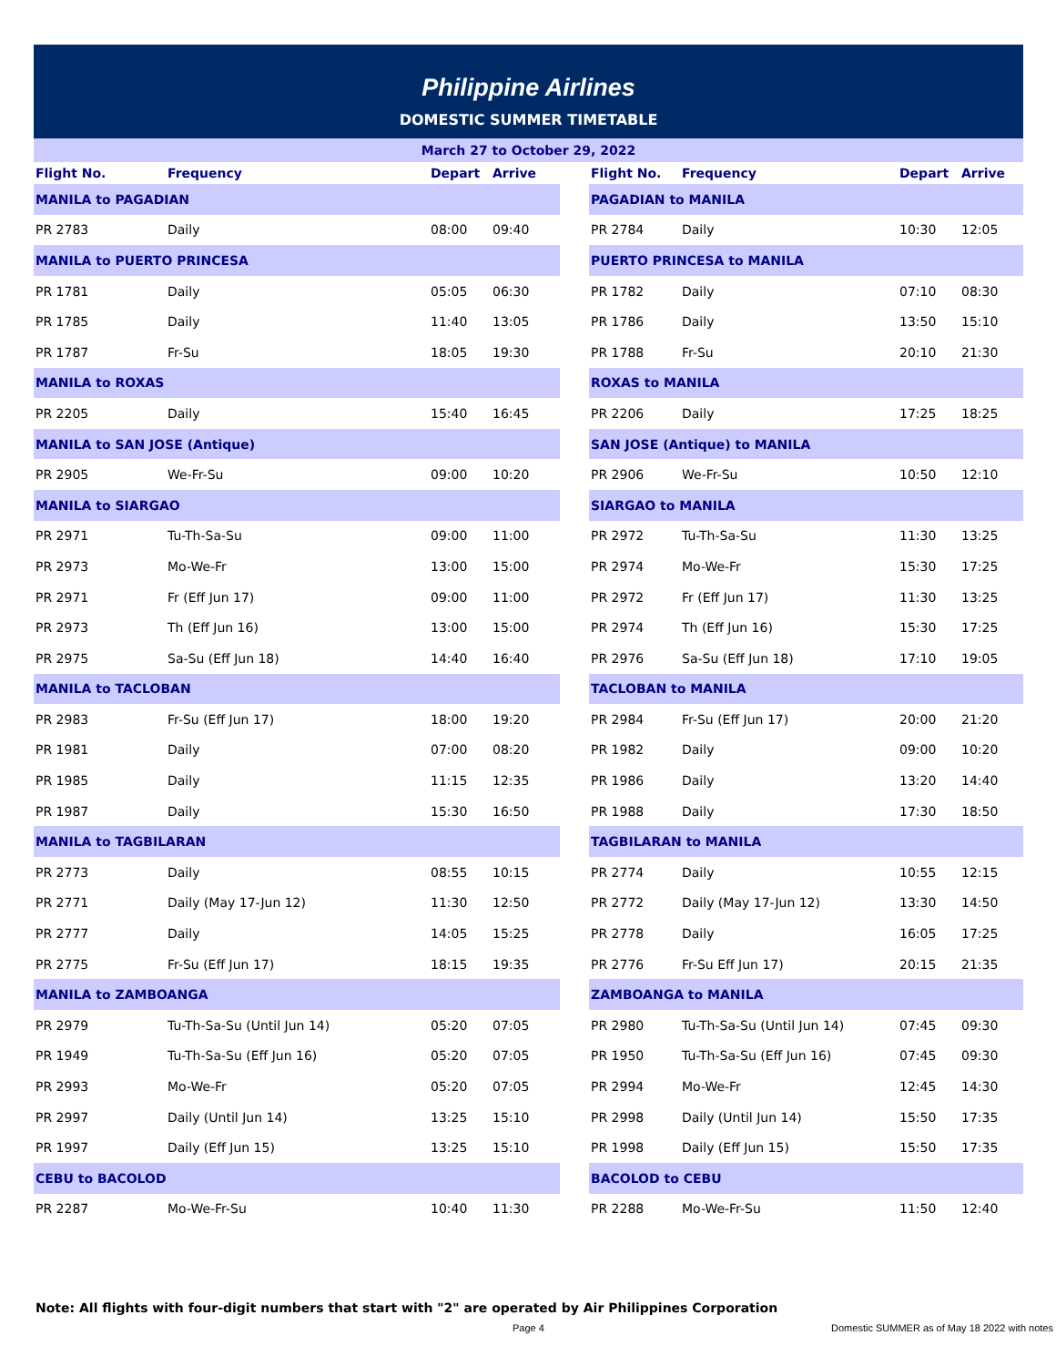Philippine Airlines
DOMESTIC SUMMER TIMETABLE
March 27 to October 29, 2022
| Flight No. | Frequency | Depart | Arrive | | Flight No. | Frequency | Depart | Arrive |
| --- | --- | --- | --- | --- | --- | --- | --- | --- |
| MANILA to PAGADIAN | | | | | PAGADIAN to MANILA | | | |
| PR 2783 | Daily | 08:00 | 09:40 | | PR 2784 | Daily | 10:30 | 12:05 |
| MANILA to PUERTO PRINCESA | | | | | PUERTO PRINCESA to MANILA | | | |
| PR 1781 | Daily | 05:05 | 06:30 | | PR 1782 | Daily | 07:10 | 08:30 |
| PR 1785 | Daily | 11:40 | 13:05 | | PR 1786 | Daily | 13:50 | 15:10 |
| PR 1787 | Fr-Su | 18:05 | 19:30 | | PR 1788 | Fr-Su | 20:10 | 21:30 |
| MANILA to ROXAS | | | | | ROXAS to MANILA | | | |
| PR 2205 | Daily | 15:40 | 16:45 | | PR 2206 | Daily | 17:25 | 18:25 |
| MANILA to SAN JOSE (Antique) | | | | | SAN JOSE (Antique) to MANILA | | | |
| PR 2905 | We-Fr-Su | 09:00 | 10:20 | | PR 2906 | We-Fr-Su | 10:50 | 12:10 |
| MANILA to SIARGAO | | | | | SIARGAO to MANILA | | | |
| PR 2971 | Tu-Th-Sa-Su | 09:00 | 11:00 | | PR 2972 | Tu-Th-Sa-Su | 11:30 | 13:25 |
| PR 2973 | Mo-We-Fr | 13:00 | 15:00 | | PR 2974 | Mo-We-Fr | 15:30 | 17:25 |
| PR 2971 | Fr (Eff Jun 17) | 09:00 | 11:00 | | PR 2972 | Fr (Eff Jun 17) | 11:30 | 13:25 |
| PR 2973 | Th (Eff Jun 16) | 13:00 | 15:00 | | PR 2974 | Th (Eff Jun 16) | 15:30 | 17:25 |
| PR 2975 | Sa-Su (Eff Jun 18) | 14:40 | 16:40 | | PR 2976 | Sa-Su (Eff Jun 18) | 17:10 | 19:05 |
| MANILA to TACLOBAN | | | | | TACLOBAN to MANILA | | | |
| PR 2983 | Fr-Su (Eff Jun 17) | 18:00 | 19:20 | | PR 2984 | Fr-Su (Eff Jun 17) | 20:00 | 21:20 |
| PR 1981 | Daily | 07:00 | 08:20 | | PR 1982 | Daily | 09:00 | 10:20 |
| PR 1985 | Daily | 11:15 | 12:35 | | PR 1986 | Daily | 13:20 | 14:40 |
| PR 1987 | Daily | 15:30 | 16:50 | | PR 1988 | Daily | 17:30 | 18:50 |
| MANILA to TAGBILARAN | | | | | TAGBILARAN to MANILA | | | |
| PR 2773 | Daily | 08:55 | 10:15 | | PR 2774 | Daily | 10:55 | 12:15 |
| PR 2771 | Daily (May 17-Jun 12) | 11:30 | 12:50 | | PR 2772 | Daily (May 17-Jun 12) | 13:30 | 14:50 |
| PR 2777 | Daily | 14:05 | 15:25 | | PR 2778 | Daily | 16:05 | 17:25 |
| PR 2775 | Fr-Su (Eff Jun 17) | 18:15 | 19:35 | | PR 2776 | Fr-Su Eff Jun 17) | 20:15 | 21:35 |
| MANILA to ZAMBOANGA | | | | | ZAMBOANGA to MANILA | | | |
| PR 2979 | Tu-Th-Sa-Su (Until Jun 14) | 05:20 | 07:05 | | PR 2980 | Tu-Th-Sa-Su (Until Jun 14) | 07:45 | 09:30 |
| PR 1949 | Tu-Th-Sa-Su (Eff Jun 16) | 05:20 | 07:05 | | PR 1950 | Tu-Th-Sa-Su (Eff Jun 16) | 07:45 | 09:30 |
| PR 2993 | Mo-We-Fr | 05:20 | 07:05 | | PR 2994 | Mo-We-Fr | 12:45 | 14:30 |
| PR 2997 | Daily (Until Jun 14) | 13:25 | 15:10 | | PR 2998 | Daily (Until Jun 14) | 15:50 | 17:35 |
| PR 1997 | Daily (Eff Jun 15) | 13:25 | 15:10 | | PR 1998 | Daily (Eff Jun 15) | 15:50 | 17:35 |
| CEBU to BACOLOD | | | | | BACOLOD to CEBU | | | |
| PR 2287 | Mo-We-Fr-Su | 10:40 | 11:30 | | PR 2288 | Mo-We-Fr-Su | 11:50 | 12:40 |
Note: All flights with four-digit numbers that start with "2" are operated by Air Philippines Corporation
Page 4
Domestic SUMMER as of May 18 2022 with notes